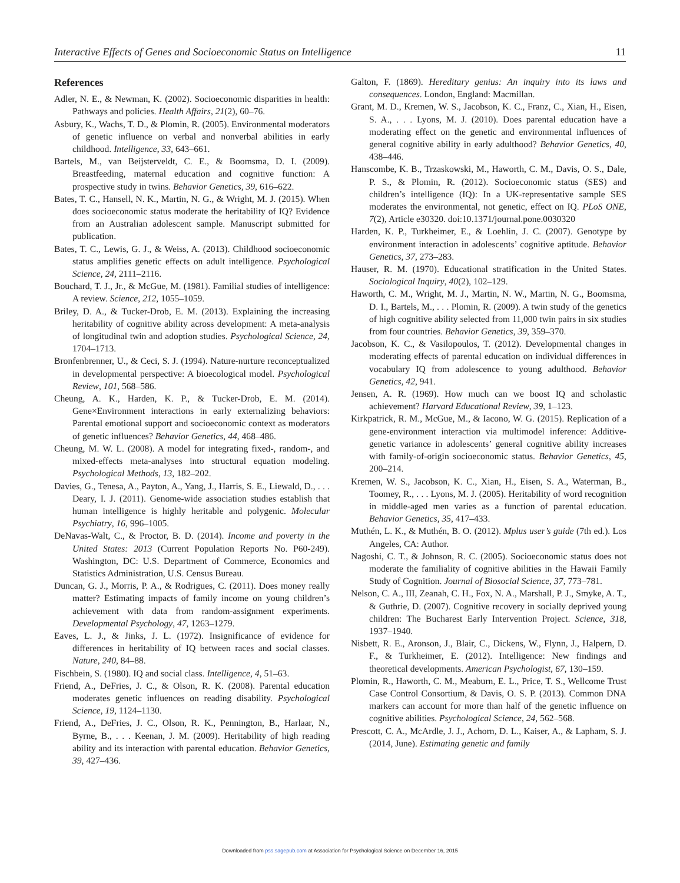Interactive Effects of Genes and Socioeconomic Status on Intelligence 11
References
Adler, N. E., & Newman, K. (2002). Socioeconomic disparities in health: Pathways and policies. Health Affairs, 21(2), 60–76.
Asbury, K., Wachs, T. D., & Plomin, R. (2005). Environmental moderators of genetic influence on verbal and nonverbal abilities in early childhood. Intelligence, 33, 643–661.
Bartels, M., van Beijsterveldt, C. E., & Boomsma, D. I. (2009). Breastfeeding, maternal education and cognitive function: A prospective study in twins. Behavior Genetics, 39, 616–622.
Bates, T. C., Hansell, N. K., Martin, N. G., & Wright, M. J. (2015). When does socioeconomic status moderate the heritability of IQ? Evidence from an Australian adolescent sample. Manuscript submitted for publication.
Bates, T. C., Lewis, G. J., & Weiss, A. (2013). Childhood socioeconomic status amplifies genetic effects on adult intelligence. Psychological Science, 24, 2111–2116.
Bouchard, T. J., Jr., & McGue, M. (1981). Familial studies of intelligence: A review. Science, 212, 1055–1059.
Briley, D. A., & Tucker-Drob, E. M. (2013). Explaining the increasing heritability of cognitive ability across development: A meta-analysis of longitudinal twin and adoption studies. Psychological Science, 24, 1704–1713.
Bronfenbrenner, U., & Ceci, S. J. (1994). Nature-nurture reconceptualized in developmental perspective: A bioecological model. Psychological Review, 101, 568–586.
Cheung, A. K., Harden, K. P., & Tucker-Drob, E. M. (2014). Gene×Environment interactions in early externalizing behaviors: Parental emotional support and socioeconomic context as moderators of genetic influences? Behavior Genetics, 44, 468–486.
Cheung, M. W. L. (2008). A model for integrating fixed-, random-, and mixed-effects meta-analyses into structural equation modeling. Psychological Methods, 13, 182–202.
Davies, G., Tenesa, A., Payton, A., Yang, J., Harris, S. E., Liewald, D., . . . Deary, I. J. (2011). Genome-wide association studies establish that human intelligence is highly heritable and polygenic. Molecular Psychiatry, 16, 996–1005.
DeNavas-Walt, C., & Proctor, B. D. (2014). Income and poverty in the United States: 2013 (Current Population Reports No. P60-249). Washington, DC: U.S. Department of Commerce, Economics and Statistics Administration, U.S. Census Bureau.
Duncan, G. J., Morris, P. A., & Rodrigues, C. (2011). Does money really matter? Estimating impacts of family income on young children’s achievement with data from random-assignment experiments. Developmental Psychology, 47, 1263–1279.
Eaves, L. J., & Jinks, J. L. (1972). Insignificance of evidence for differences in heritability of IQ between races and social classes. Nature, 240, 84–88.
Fischbein, S. (1980). IQ and social class. Intelligence, 4, 51–63.
Friend, A., DeFries, J. C., & Olson, R. K. (2008). Parental education moderates genetic influences on reading disability. Psychological Science, 19, 1124–1130.
Friend, A., DeFries, J. C., Olson, R. K., Pennington, B., Harlaar, N., Byrne, B., . . . Keenan, J. M. (2009). Heritability of high reading ability and its interaction with parental education. Behavior Genetics, 39, 427–436.
Galton, F. (1869). Hereditary genius: An inquiry into its laws and consequences. London, England: Macmillan.
Grant, M. D., Kremen, W. S., Jacobson, K. C., Franz, C., Xian, H., Eisen, S. A., . . . Lyons, M. J. (2010). Does parental education have a moderating effect on the genetic and environmental influences of general cognitive ability in early adulthood? Behavior Genetics, 40, 438–446.
Hanscombe, K. B., Trzaskowski, M., Haworth, C. M., Davis, O. S., Dale, P. S., & Plomin, R. (2012). Socioeconomic status (SES) and children’s intelligence (IQ): In a UK-representative sample SES moderates the environmental, not genetic, effect on IQ. PLoS ONE, 7(2), Article e30320. doi:10.1371/journal.pone.0030320
Harden, K. P., Turkheimer, E., & Loehlin, J. C. (2007). Genotype by environment interaction in adolescents’ cognitive aptitude. Behavior Genetics, 37, 273–283.
Hauser, R. M. (1970). Educational stratification in the United States. Sociological Inquiry, 40(2), 102–129.
Haworth, C. M., Wright, M. J., Martin, N. W., Martin, N. G., Boomsma, D. I., Bartels, M., . . . Plomin, R. (2009). A twin study of the genetics of high cognitive ability selected from 11,000 twin pairs in six studies from four countries. Behavior Genetics, 39, 359–370.
Jacobson, K. C., & Vasilopoulos, T. (2012). Developmental changes in moderating effects of parental education on individual differences in vocabulary IQ from adolescence to young adulthood. Behavior Genetics, 42, 941.
Jensen, A. R. (1969). How much can we boost IQ and scholastic achievement? Harvard Educational Review, 39, 1–123.
Kirkpatrick, R. M., McGue, M., & Iacono, W. G. (2015). Replication of a gene-environment interaction via multimodel inference: Additive-genetic variance in adolescents’ general cognitive ability increases with family-of-origin socioeconomic status. Behavior Genetics, 45, 200–214.
Kremen, W. S., Jacobson, K. C., Xian, H., Eisen, S. A., Waterman, B., Toomey, R., . . . Lyons, M. J. (2005). Heritability of word recognition in middle-aged men varies as a function of parental education. Behavior Genetics, 35, 417–433.
Muthén, L. K., & Muthén, B. O. (2012). Mplus user’s guide (7th ed.). Los Angeles, CA: Author.
Nagoshi, C. T., & Johnson, R. C. (2005). Socioeconomic status does not moderate the familiality of cognitive abilities in the Hawaii Family Study of Cognition. Journal of Biosocial Science, 37, 773–781.
Nelson, C. A., III, Zeanah, C. H., Fox, N. A., Marshall, P. J., Smyke, A. T., & Guthrie, D. (2007). Cognitive recovery in socially deprived young children: The Bucharest Early Intervention Project. Science, 318, 1937–1940.
Nisbett, R. E., Aronson, J., Blair, C., Dickens, W., Flynn, J., Halpern, D. F., & Turkheimer, E. (2012). Intelligence: New findings and theoretical developments. American Psychologist, 67, 130–159.
Plomin, R., Haworth, C. M., Meaburn, E. L., Price, T. S., Wellcome Trust Case Control Consortium, & Davis, O. S. P. (2013). Common DNA markers can account for more than half of the genetic influence on cognitive abilities. Psychological Science, 24, 562–568.
Prescott, C. A., McArdle, J. J., Achorn, D. L., Kaiser, A., & Lapham, S. J. (2014, June). Estimating genetic and family
Downloaded from pss.sagepub.com at Association for Psychological Science on December 16, 2015